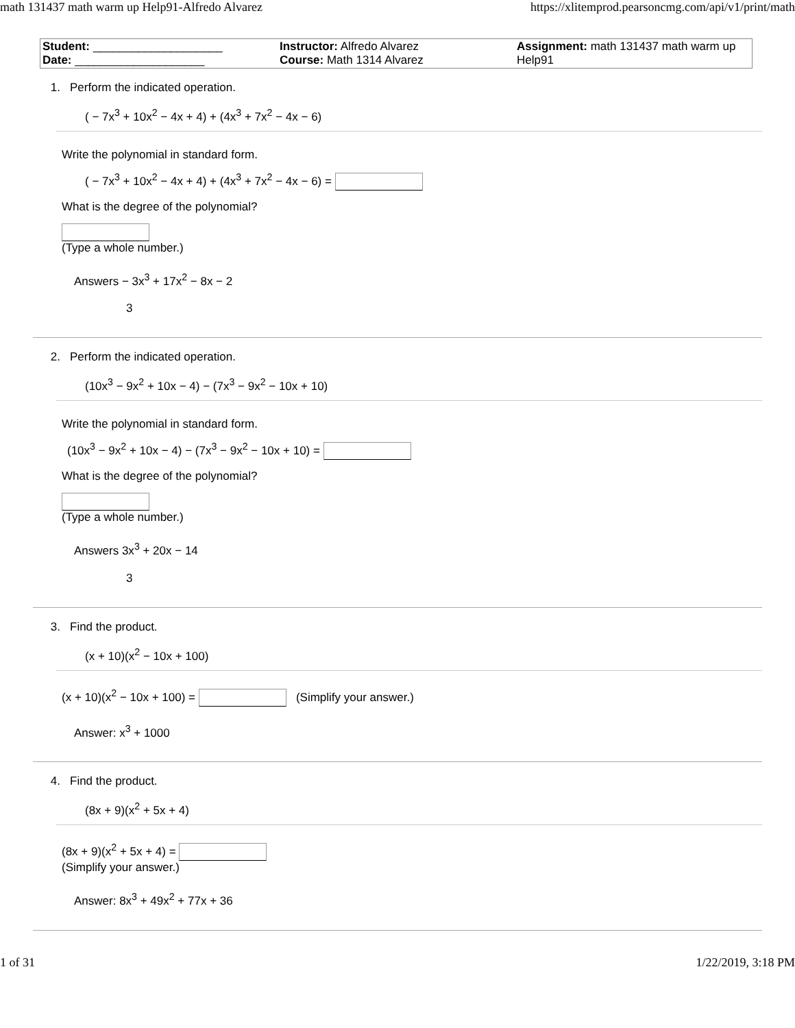math 131437 math warm up Help91-Alfredo Alvarez https://xlitemprod.pearsoncmg.com/api/v1/print/math
| Student: ____________________ Date: ____________________ | Instructor: Alfredo Alvarez Course: Math 1314 Alvarez | Assignment: math 131437 math warm up Help91 |
1. Perform the indicated operation.
( − 7x<sup>3</sup> + 10x<sup>2</sup> − 4x + 4) + (4x<sup>3</sup> + 7x<sup>2</sup> − 4x − 6)
Write the polynomial in standard form.
( − 7x<sup>3</sup> + 10x<sup>2</sup> − 4x + 4) + (4x<sup>3</sup> + 7x<sup>2</sup> − 4x − 6) =
What is the degree of the polynomial?
(Type a whole number.)
Answers − 3x<sup>3</sup> + 17x<sup>2</sup> − 8x − 2
3
2. Perform the indicated operation.
(10x<sup>3</sup> − 9x<sup>2</sup> + 10x − 4) − (7x<sup>3</sup> − 9x<sup>2</sup> − 10x + 10)
Write the polynomial in standard form.
(10x<sup>3</sup> − 9x<sup>2</sup> + 10x − 4) − (7x<sup>3</sup> − 9x<sup>2</sup> − 10x + 10) =
What is the degree of the polynomial?
(Type a whole number.)
Answers 3x<sup>3</sup> + 20x − 14
3
3. Find the product.
(x + 10)(x<sup>2</sup> − 10x + 100)
(x + 10)(x<sup>2</sup> − 10x + 100) = (Simplify your answer.)
Answer: x<sup>3</sup> + 1000
4. Find the product.
(8x + 9)(x<sup>2</sup> + 5x + 4)
(8x + 9)(x<sup>2</sup> + 5x + 4) =
(Simplify your answer.)
Answer: 8x<sup>3</sup> + 49x<sup>2</sup> + 77x + 36
1 of 31 1/22/2019, 3:18 PM